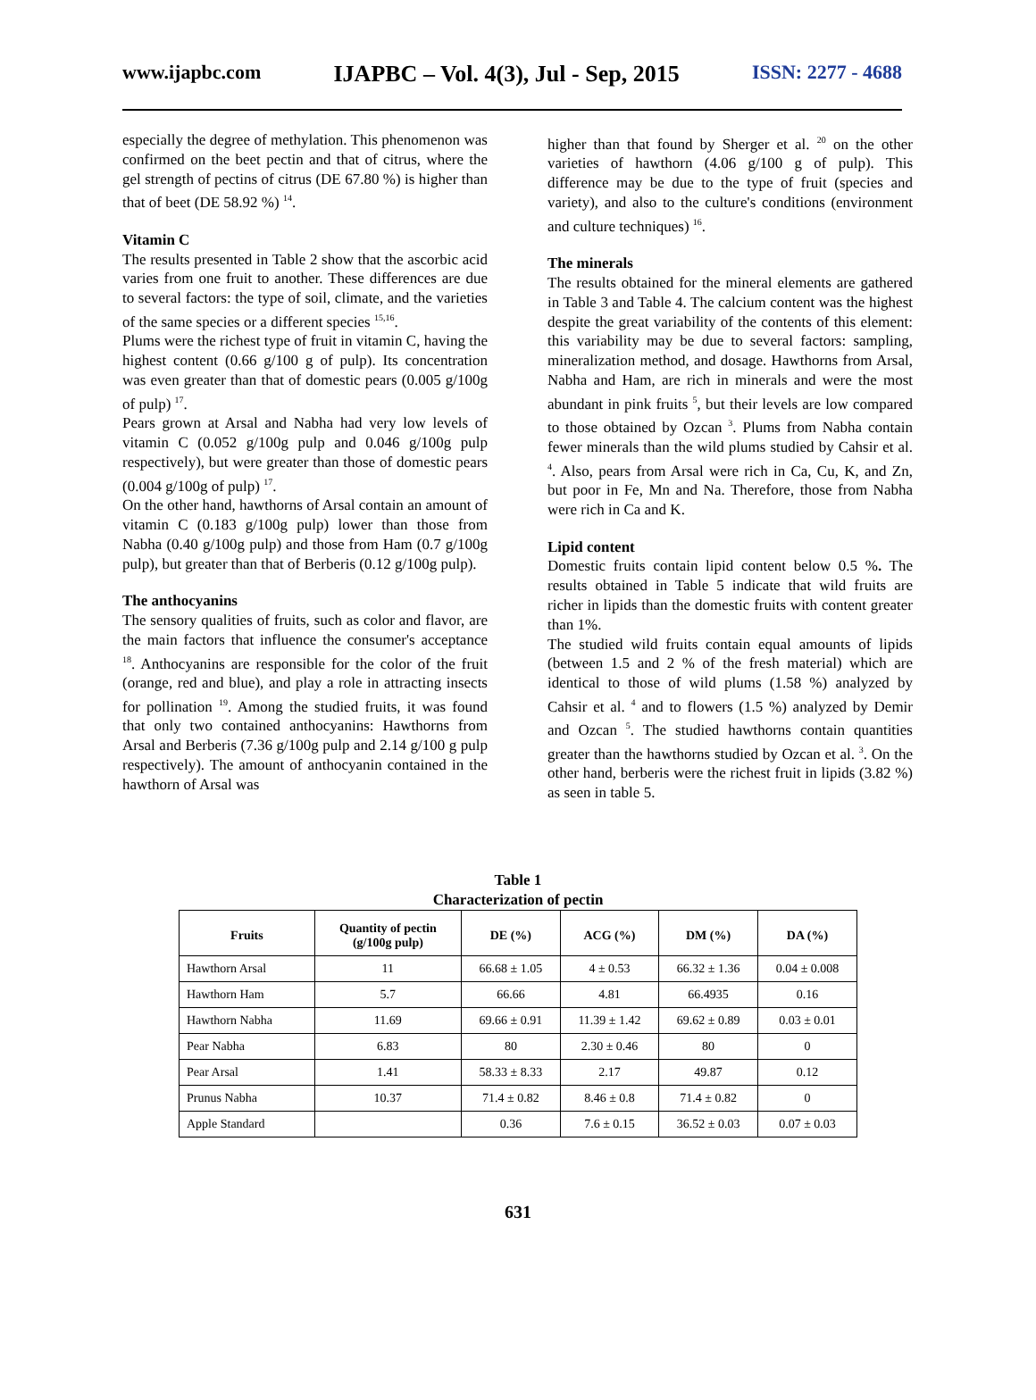www.ijapbc.com IJAPBC – Vol. 4(3), Jul - Sep, 2015 ISSN: 2277 - 4688
especially the degree of methylation. This phenomenon was confirmed on the beet pectin and that of citrus, where the gel strength of pectins of citrus (DE 67.80 %) is higher than that of beet (DE 58.92 %) <sup>14</sup>.
Vitamin C
The results presented in Table 2 show that the ascorbic acid varies from one fruit to another. These differences are due to several factors: the type of soil, climate, and the varieties of the same species or a different species <sup>15,16</sup>.
Plums were the richest type of fruit in vitamin C, having the highest content (0.66 g/100 g of pulp). Its concentration was even greater than that of domestic pears (0.005 g/100g of pulp) <sup>17</sup>.
Pears grown at Arsal and Nabha had very low levels of vitamin C (0.052 g/100g pulp and 0.046 g/100g pulp respectively), but were greater than those of domestic pears (0.004 g/100g of pulp) <sup>17</sup>.
On the other hand, hawthorns of Arsal contain an amount of vitamin C (0.183 g/100g pulp) lower than those from Nabha (0.40 g/100g pulp) and those from Ham (0.7 g/100g pulp), but greater than that of Berberis (0.12 g/100g pulp).
The anthocyanins
The sensory qualities of fruits, such as color and flavor, are the main factors that influence the consumer's acceptance <sup>18</sup>. Anthocyanins are responsible for the color of the fruit (orange, red and blue), and play a role in attracting insects for pollination <sup>19</sup>. Among the studied fruits, it was found that only two contained anthocyanins: Hawthorns from Arsal and Berberis (7.36 g/100g pulp and 2.14 g/100 g pulp respectively). The amount of anthocyanin contained in the hawthorn of Arsal was
higher than that found by Sherger et al. <sup>20</sup> on the other varieties of hawthorn (4.06 g/100 g of pulp). This difference may be due to the type of fruit (species and variety), and also to the culture's conditions (environment and culture techniques) <sup>16</sup>.
The minerals
The results obtained for the mineral elements are gathered in Table 3 and Table 4. The calcium content was the highest despite the great variability of the contents of this element: this variability may be due to several factors: sampling, mineralization method, and dosage. Hawthorns from Arsal, Nabha and Ham, are rich in minerals and were the most abundant in pink fruits <sup>5</sup>, but their levels are low compared to those obtained by Ozcan <sup>3</sup>. Plums from Nabha contain fewer minerals than the wild plums studied by Cahsir et al. <sup>4</sup>. Also, pears from Arsal were rich in Ca, Cu, K, and Zn, but poor in Fe, Mn and Na. Therefore, those from Nabha were rich in Ca and K.
Lipid content
Domestic fruits contain lipid content below 0.5 %. The results obtained in Table 5 indicate that wild fruits are richer in lipids than the domestic fruits with content greater than 1%.
The studied wild fruits contain equal amounts of lipids (between 1.5 and 2 % of the fresh material) which are identical to those of wild plums (1.58 %) analyzed by Cahsir et al. <sup>4</sup> and to flowers (1.5 %) analyzed by Demir and Ozcan <sup>5</sup>. The studied hawthorns contain quantities greater than the hawthorns studied by Ozcan et al. <sup>3</sup>. On the other hand, berberis were the richest fruit in lipids (3.82 %) as seen in table 5.
Table 1
Characterization of pectin
| Fruits | Quantity of pectin (g/100g pulp) | DE (%) | ACG (%) | DM (%) | DA (%) |
| --- | --- | --- | --- | --- | --- |
| Hawthorn Arsal | 11 | 66.68 ± 1.05 | 4 ± 0.53 | 66.32 ± 1.36 | 0.04 ± 0.008 |
| Hawthorn Ham | 5.7 | 66.66 | 4.81 | 66.4935 | 0.16 |
| Hawthorn Nabha | 11.69 | 69.66 ± 0.91 | 11.39 ± 1.42 | 69.62 ± 0.89 | 0.03 ± 0.01 |
| Pear Nabha | 6.83 | 80 | 2.30 ± 0.46 | 80 | 0 |
| Pear Arsal | 1.41 | 58.33 ± 8.33 | 2.17 | 49.87 | 0.12 |
| Prunus Nabha | 10.37 | 71.4 ± 0.82 | 8.46 ± 0.8 | 71.4 ± 0.82 | 0 |
| Apple Standard | | 0.36 | 7.6 ± 0.15 | 36.52 ± 0.03 | 0.07 ± 0.03 |
631